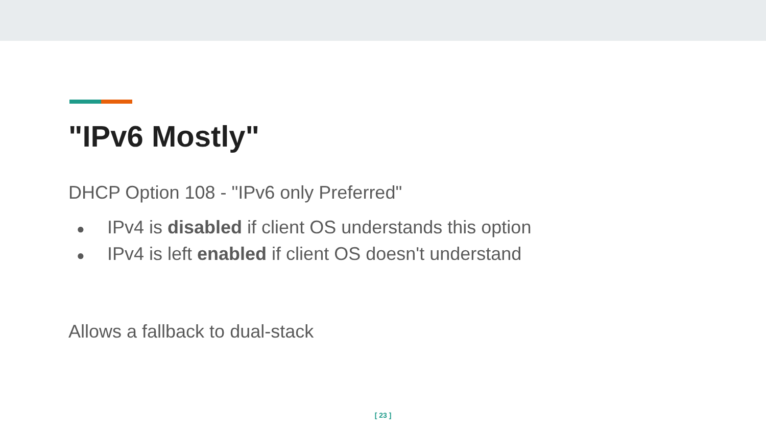"IPv6 Mostly"
DHCP Option 108 - "IPv6 only Preferred"
● IPv4 is disabled if client OS understands this option
● IPv4 is left enabled if client OS doesn't understand
Allows a fallback to dual-stack
[ 23 ]